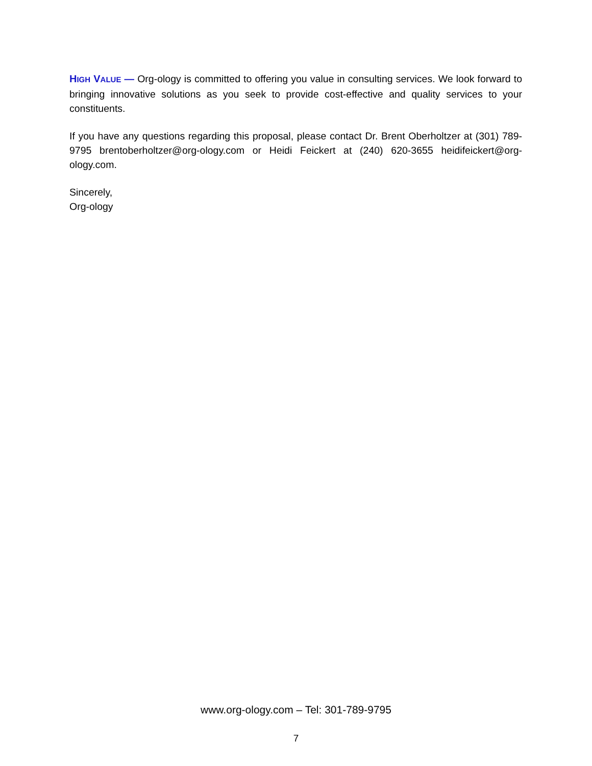HIGH VALUE — Org-ology is committed to offering you value in consulting services. We look forward to bringing innovative solutions as you seek to provide cost-effective and quality services to your constituents.
If you have any questions regarding this proposal, please contact Dr. Brent Oberholtzer at (301) 789-9795 brentoberholtzer@org-ology.com or Heidi Feickert at (240) 620-3655 heidifeickert@org-ology.com.
Sincerely,
Org-ology
www.org-ology.com – Tel: 301-789-9795
7